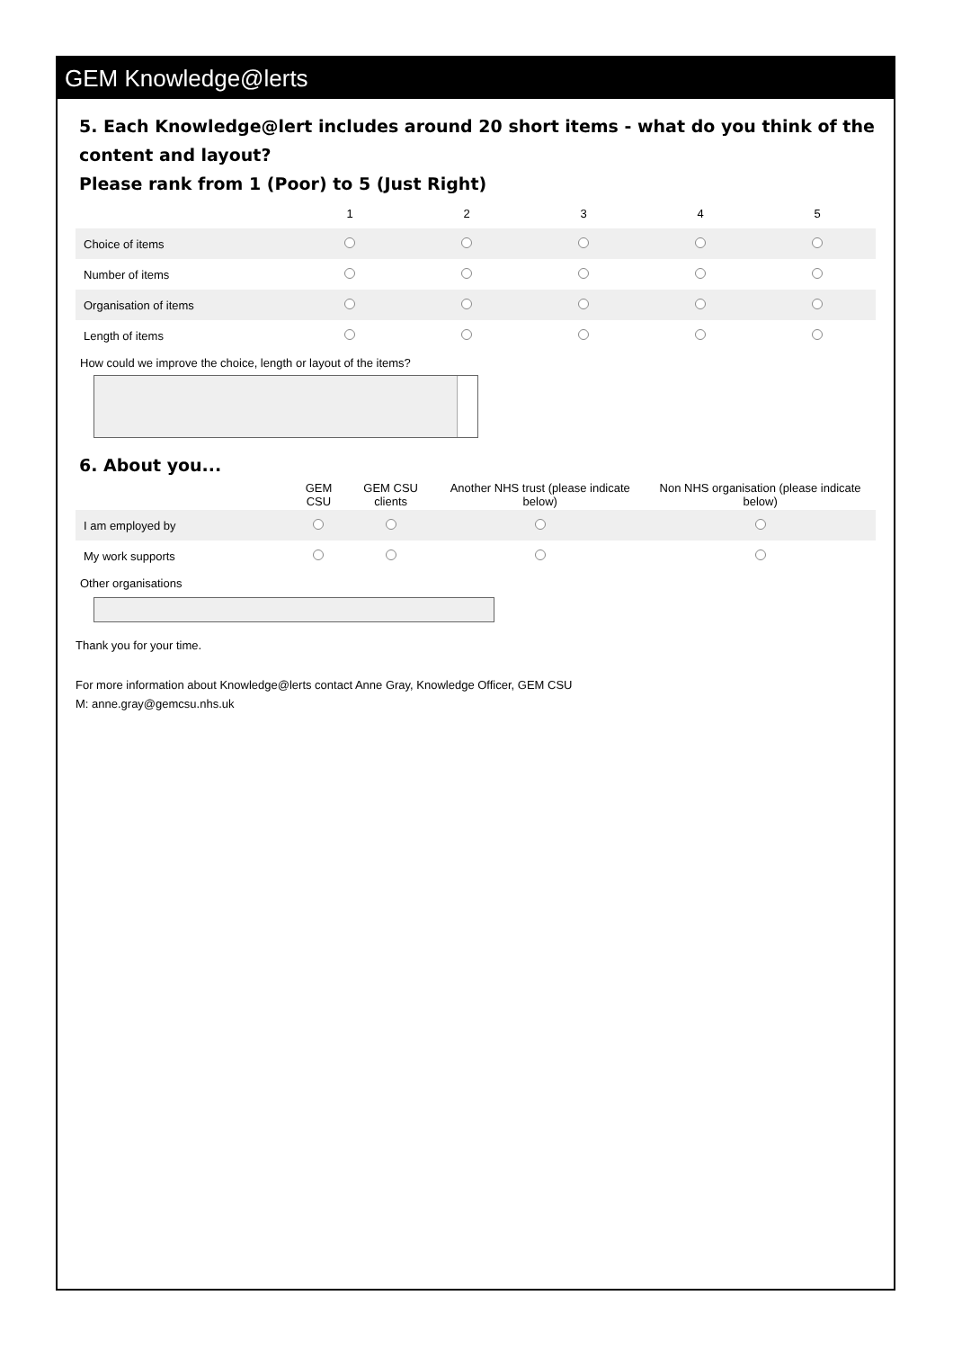GEM Knowledge@lerts
5. Each Knowledge@lert includes around 20 short items - what do you think of the content and layout?
Please rank from 1 (Poor) to 5 (Just Right)
| | 1 | 2 | 3 | 4 | 5 |
| --- | --- | --- | --- | --- | --- |
| Choice of items | | | | | |
| Number of items | | | | | |
| Organisation of items | | | | | |
| Length of items | | | | | |
How could we improve the choice, length or layout of the items?
6. About you...
| | GEM CSU | GEM CSU clients | Another NHS trust (please indicate below) | Non NHS organisation (please indicate below) |
| --- | --- | --- | --- | --- |
| I am employed by | | | | |
| My work supports | | | | |
Other organisations
Thank you for your time.
For more information about Knowledge@lerts contact Anne Gray, Knowledge Officer, GEM CSU
M: anne.gray@gemcsu.nhs.uk